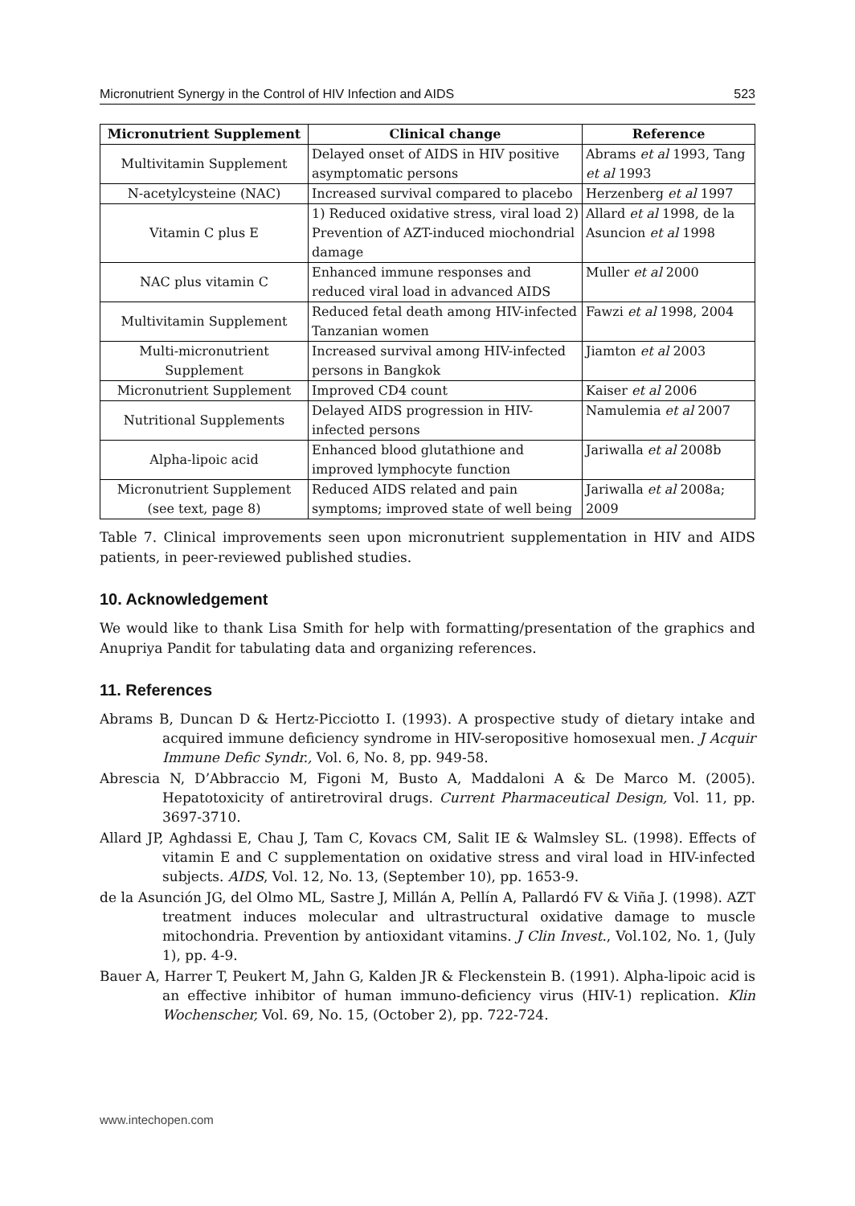Micronutrient Synergy in the Control of HIV Infection and AIDS 523
| Micronutrient Supplement | Clinical change | Reference |
| --- | --- | --- |
| Multivitamin Supplement | Delayed onset of AIDS in HIV positive asymptomatic persons | Abrams et al 1993, Tang et al 1993 |
| N-acetylcysteine (NAC) | Increased survival compared to placebo | Herzenberg et al 1997 |
| Vitamin C plus E | 1) Reduced oxidative stress, viral load 2) Prevention of AZT-induced miochondrial damage | Allard et al 1998, de la Asuncion et al 1998 |
| NAC plus vitamin C | Enhanced immune responses and reduced viral load in advanced AIDS | Muller et al 2000 |
| Multivitamin Supplement | Reduced fetal death among HIV-infected Tanzanian women | Fawzi et al 1998, 2004 |
| Multi-micronutrient Supplement | Increased survival among HIV-infected persons in Bangkok | Jiamton et al 2003 |
| Micronutrient Supplement | Improved CD4 count | Kaiser et al 2006 |
| Nutritional Supplements | Delayed AIDS progression in HIV-infected persons | Namulemia et al 2007 |
| Alpha-lipoic acid | Enhanced blood glutathione and improved lymphocyte function | Jariwalla et al 2008b |
| Micronutrient Supplement (see text, page 8) | Reduced AIDS related and pain symptoms; improved state of well being | Jariwalla et al 2008a; 2009 |
Table 7. Clinical improvements seen upon micronutrient supplementation in HIV and AIDS patients, in peer-reviewed published studies.
10. Acknowledgement
We would like to thank Lisa Smith for help with formatting/presentation of the graphics and Anupriya Pandit for tabulating data and organizing references.
11. References
Abrams B, Duncan D & Hertz-Picciotto I. (1993). A prospective study of dietary intake and acquired immune deficiency syndrome in HIV-seropositive homosexual men. J Acquir Immune Defic Syndr., Vol. 6, No. 8, pp. 949-58.
Abrescia N, D’Abbraccio M, Figoni M, Busto A, Maddaloni A & De Marco M. (2005). Hepatotoxicity of antiretroviral drugs. Current Pharmaceutical Design, Vol. 11, pp. 3697-3710.
Allard JP, Aghdassi E, Chau J, Tam C, Kovacs CM, Salit IE & Walmsley SL. (1998). Effects of vitamin E and C supplementation on oxidative stress and viral load in HIV-infected subjects. AIDS, Vol. 12, No. 13, (September 10), pp. 1653-9.
de la Asunción JG, del Olmo ML, Sastre J, Millán A, Pellín A, Pallardó FV & Viña J. (1998). AZT treatment induces molecular and ultrastructural oxidative damage to muscle mitochondria. Prevention by antioxidant vitamins. J Clin Invest., Vol.102, No. 1, (July 1), pp. 4-9.
Bauer A, Harrer T, Peukert M, Jahn G, Kalden JR & Fleckenstein B. (1991). Alpha-lipoic acid is an effective inhibitor of human immuno-deficiency virus (HIV-1) replication. Klin Wochenscher, Vol. 69, No. 15, (October 2), pp. 722-724.
www.intechopen.com